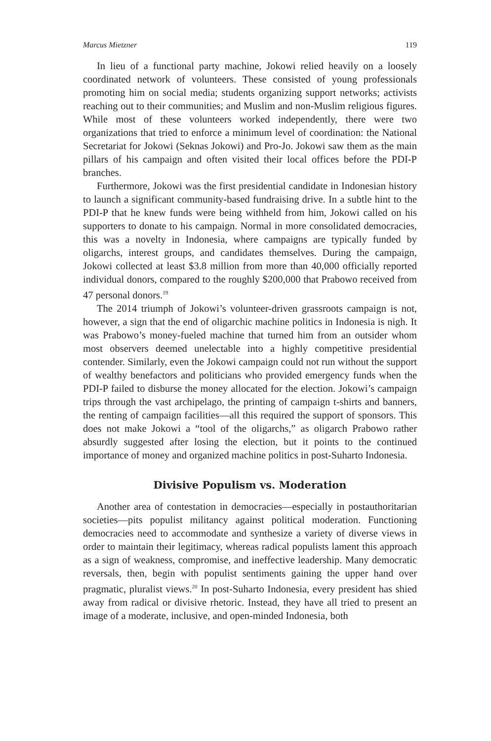Marcus Mietzner 119
In lieu of a functional party machine, Jokowi relied heavily on a loosely coordinated network of volunteers. These consisted of young professionals promoting him on social media; students organizing support networks; activists reaching out to their communities; and Muslim and non-Muslim religious figures. While most of these volunteers worked independently, there were two organizations that tried to enforce a minimum level of coordination: the National Secretariat for Jokowi (Seknas Jokowi) and Pro-Jo. Jokowi saw them as the main pillars of his campaign and often visited their local offices before the PDI-P branches.
Furthermore, Jokowi was the first presidential candidate in Indonesian history to launch a significant community-based fundraising drive. In a subtle hint to the PDI-P that he knew funds were being withheld from him, Jokowi called on his supporters to donate to his campaign. Normal in more consolidated democracies, this was a novelty in Indonesia, where campaigns are typically funded by oligarchs, interest groups, and candidates themselves. During the campaign, Jokowi collected at least $3.8 million from more than 40,000 officially reported individual donors, compared to the roughly $200,000 that Prabowo received from 47 personal donors.<sup>19</sup>
The 2014 triumph of Jokowi’s volunteer-driven grassroots campaign is not, however, a sign that the end of oligarchic machine politics in Indonesia is nigh. It was Prabowo’s money-fueled machine that turned him from an outsider whom most observers deemed unelectable into a highly competitive presidential contender. Similarly, even the Jokowi campaign could not run without the support of wealthy benefactors and politicians who provided emergency funds when the PDI-P failed to disburse the money allocated for the election. Jokowi’s campaign trips through the vast archipelago, the printing of campaign t-shirts and banners, the renting of campaign facilities—all this required the support of sponsors. This does not make Jokowi a “tool of the oligarchs,” as oligarch Prabowo rather absurdly suggested after losing the election, but it points to the continued importance of money and organized machine politics in post-Suharto Indonesia.
Divisive Populism vs. Moderation
Another area of contestation in democracies—especially in postauthoritarian societies—pits populist militancy against political moderation. Functioning democracies need to accommodate and synthesize a variety of diverse views in order to maintain their legitimacy, whereas radical populists lament this approach as a sign of weakness, compromise, and ineffective leadership. Many democratic reversals, then, begin with populist sentiments gaining the upper hand over pragmatic, pluralist views.<sup>20</sup> In post-Suharto Indonesia, every president has shied away from radical or divisive rhetoric. Instead, they have all tried to present an image of a moderate, inclusive, and open-minded Indonesia, both